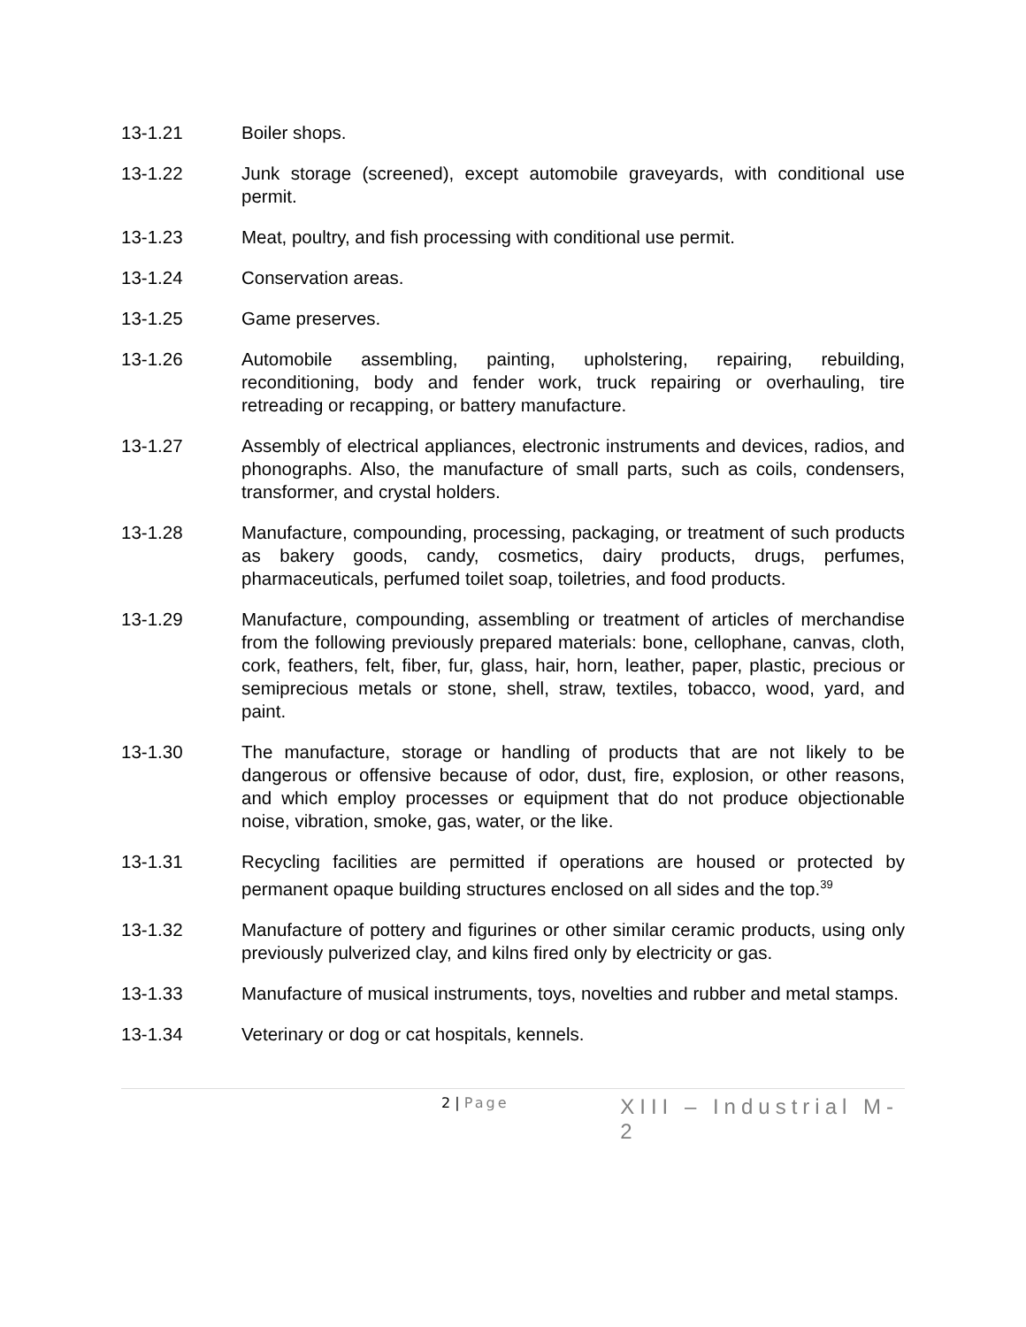13-1.21 Boiler shops.
13-1.22 Junk storage (screened), except automobile graveyards, with conditional use permit.
13-1.23 Meat, poultry, and fish processing with conditional use permit.
13-1.24 Conservation areas.
13-1.25 Game preserves.
13-1.26 Automobile assembling, painting, upholstering, repairing, rebuilding, reconditioning, body and fender work, truck repairing or overhauling, tire retreading or recapping, or battery manufacture.
13-1.27 Assembly of electrical appliances, electronic instruments and devices, radios, and phonographs. Also, the manufacture of small parts, such as coils, condensers, transformer, and crystal holders.
13-1.28 Manufacture, compounding, processing, packaging, or treatment of such products as bakery goods, candy, cosmetics, dairy products, drugs, perfumes, pharmaceuticals, perfumed toilet soap, toiletries, and food products.
13-1.29 Manufacture, compounding, assembling or treatment of articles of merchandise from the following previously prepared materials: bone, cellophane, canvas, cloth, cork, feathers, felt, fiber, fur, glass, hair, horn, leather, paper, plastic, precious or semiprecious metals or stone, shell, straw, textiles, tobacco, wood, yard, and paint.
13-1.30 The manufacture, storage or handling of products that are not likely to be dangerous or offensive because of odor, dust, fire, explosion, or other reasons, and which employ processes or equipment that do not produce objectionable noise, vibration, smoke, gas, water, or the like.
13-1.31 Recycling facilities are permitted if operations are housed or protected by permanent opaque building structures enclosed on all sides and the top.<sup>39</sup>
13-1.32 Manufacture of pottery and figurines or other similar ceramic products, using only previously pulverized clay, and kilns fired only by electricity or gas.
13-1.33 Manufacture of musical instruments, toys, novelties and rubber and metal stamps.
13-1.34 Veterinary or dog or cat hospitals, kennels.
2 | Page
XIII – Industrial M-2